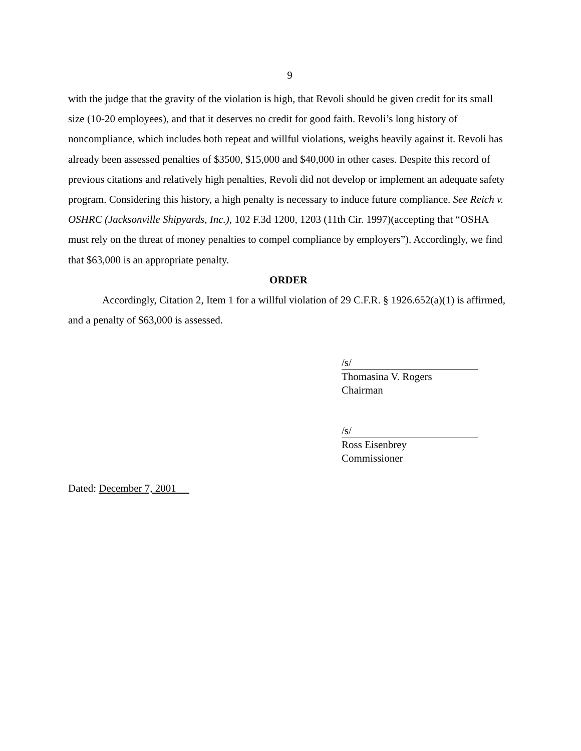9
with the judge that the gravity of the violation is high, that Revoli should be given credit for its small size (10-20 employees), and that it deserves no credit for good faith. Revoli’s long history of noncompliance, which includes both repeat and willful violations, weighs heavily against it. Revoli has already been assessed penalties of $3500, $15,000 and $40,000 in other cases. Despite this record of previous citations and relatively high penalties, Revoli did not develop or implement an adequate safety program. Considering this history, a high penalty is necessary to induce future compliance. See Reich v. OSHRC (Jacksonville Shipyards, Inc.), 102 F.3d 1200, 1203 (11th Cir. 1997)(accepting that “OSHA must rely on the threat of money penalties to compel compliance by employers”). Accordingly, we find that $63,000 is an appropriate penalty.
ORDER
Accordingly, Citation 2, Item 1 for a willful violation of 29 C.F.R. § 1926.652(a)(1) is affirmed, and a penalty of $63,000 is assessed.
/s/
Thomasina V. Rogers
Chairman
/s/
Ross Eisenbrey
Commissioner
Dated: December 7, 2001